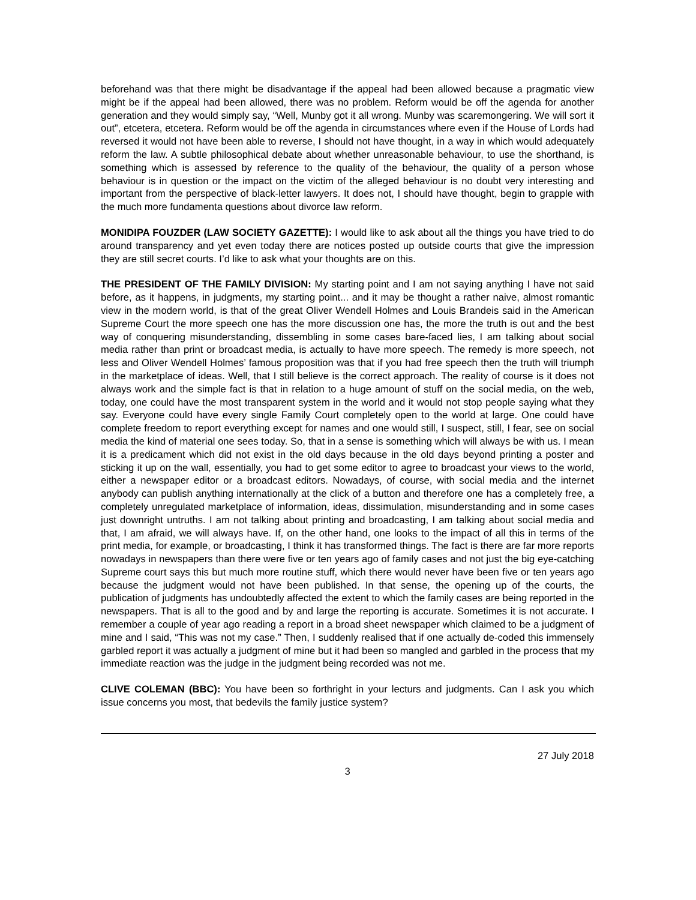beforehand was that there might be disadvantage if the appeal had been allowed because a pragmatic view might be if the appeal had been allowed, there was no problem. Reform would be off the agenda for another generation and they would simply say, “Well, Munby got it all wrong. Munby was scaremongering. We will sort it out”, etcetera, etcetera. Reform would be off the agenda in circumstances where even if the House of Lords had reversed it would not have been able to reverse, I should not have thought, in a way in which would adequately reform the law. A subtle philosophical debate about whether unreasonable behaviour, to use the shorthand, is something which is assessed by reference to the quality of the behaviour, the quality of a person whose behaviour is in question or the impact on the victim of the alleged behaviour is no doubt very interesting and important from the perspective of black-letter lawyers. It does not, I should have thought, begin to grapple with the much more fundamenta questions about divorce law reform.
MONIDIPA FOUZDER (LAW SOCIETY GAZETTE): I would like to ask about all the things you have tried to do around transparency and yet even today there are notices posted up outside courts that give the impression they are still secret courts. I’d like to ask what your thoughts are on this.
THE PRESIDENT OF THE FAMILY DIVISION: My starting point and I am not saying anything I have not said before, as it happens, in judgments, my starting point... and it may be thought a rather naive, almost romantic view in the modern world, is that of the great Oliver Wendell Holmes and Louis Brandeis said in the American Supreme Court the more speech one has the more discussion one has, the more the truth is out and the best way of conquering misunderstanding, dissembling in some cases bare-faced lies, I am talking about social media rather than print or broadcast media, is actually to have more speech. The remedy is more speech, not less and Oliver Wendell Holmes’ famous proposition was that if you had free speech then the truth will triumph in the marketplace of ideas. Well, that I still believe is the correct approach. The reality of course is it does not always work and the simple fact is that in relation to a huge amount of stuff on the social media, on the web, today, one could have the most transparent system in the world and it would not stop people saying what they say. Everyone could have every single Family Court completely open to the world at large. One could have complete freedom to report everything except for names and one would still, I suspect, still, I fear, see on social media the kind of material one sees today. So, that in a sense is something which will always be with us. I mean it is a predicament which did not exist in the old days because in the old days beyond printing a poster and sticking it up on the wall, essentially, you had to get some editor to agree to broadcast your views to the world, either a newspaper editor or a broadcast editors. Nowadays, of course, with social media and the internet anybody can publish anything internationally at the click of a button and therefore one has a completely free, a completely unregulated marketplace of information, ideas, dissimulation, misunderstanding and in some cases just downright untruths. I am not talking about printing and broadcasting, I am talking about social media and that, I am afraid, we will always have. If, on the other hand, one looks to the impact of all this in terms of the print media, for example, or broadcasting, I think it has transformed things. The fact is there are far more reports nowadays in newspapers than there were five or ten years ago of family cases and not just the big eye-catching Supreme court says this but much more routine stuff, which there would never have been five or ten years ago because the judgment would not have been published. In that sense, the opening up of the courts, the publication of judgments has undoubtedly affected the extent to which the family cases are being reported in the newspapers. That is all to the good and by and large the reporting is accurate. Sometimes it is not accurate. I remember a couple of year ago reading a report in a broad sheet newspaper which claimed to be a judgment of mine and I said, “This was not my case.” Then, I suddenly realised that if one actually de-coded this immensely garbled report it was actually a judgment of mine but it had been so mangled and garbled in the process that my immediate reaction was the judge in the judgment being recorded was not me.
CLIVE COLEMAN (BBC): You have been so forthright in your lecturs and judgments. Can I ask you which issue concerns you most, that bedevils the family justice system?
27 July 2018
3